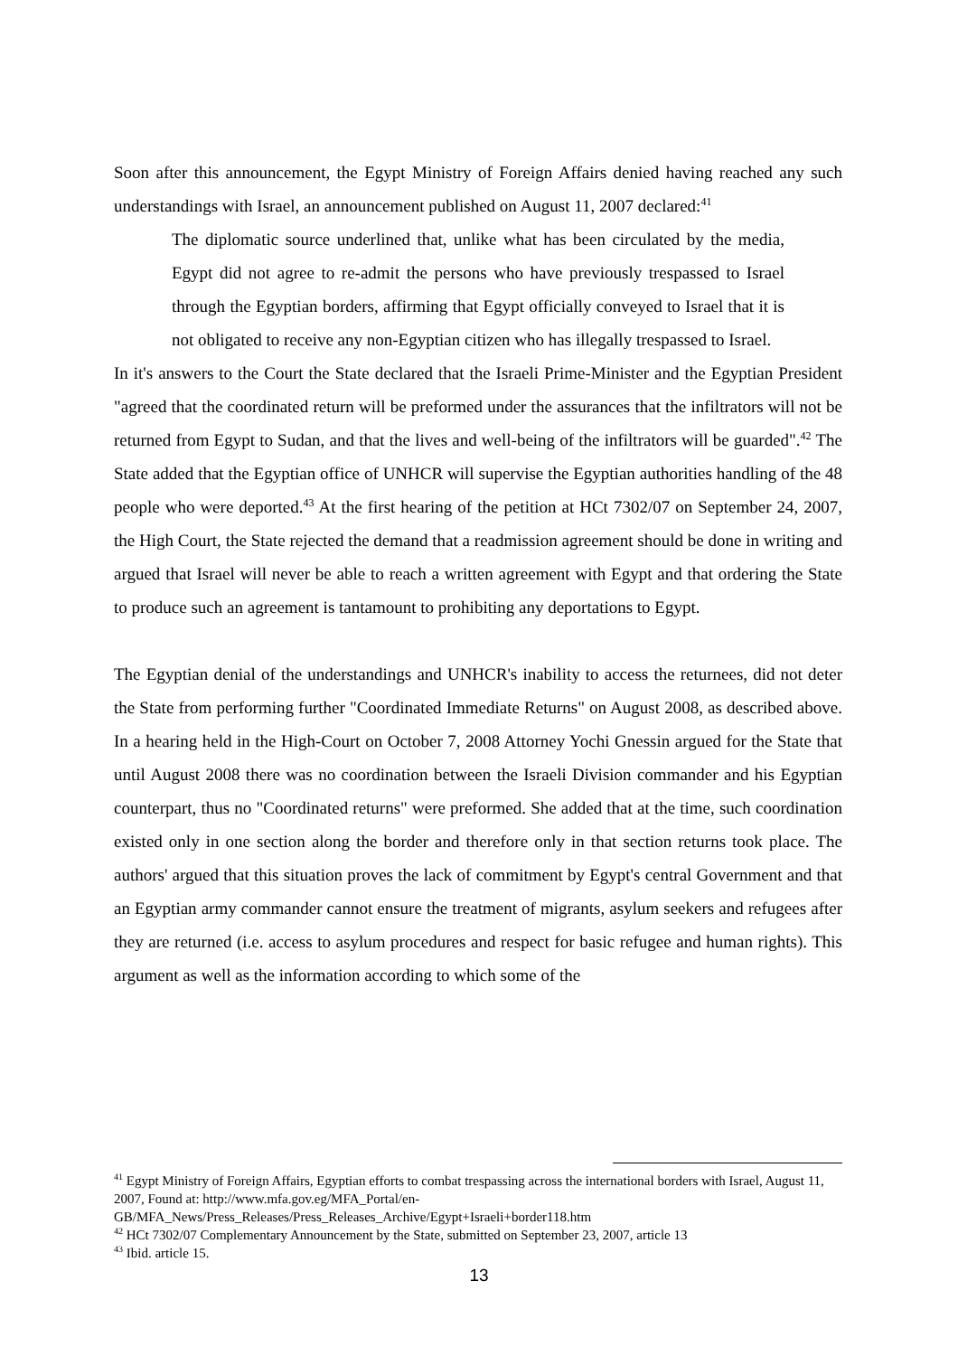Soon after this announcement, the Egypt Ministry of Foreign Affairs denied having reached any such understandings with Israel, an announcement published on August 11, 2007 declared:<sup>41</sup>
The diplomatic source underlined that, unlike what has been circulated by the media, Egypt did not agree to re-admit the persons who have previously trespassed to Israel through the Egyptian borders, affirming that Egypt officially conveyed to Israel that it is not obligated to receive any non-Egyptian citizen who has illegally trespassed to Israel.
In it's answers to the Court the State declared that the Israeli Prime-Minister and the Egyptian President "agreed that the coordinated return will be preformed under the assurances that the infiltrators will not be returned from Egypt to Sudan, and that the lives and well-being of the infiltrators will be guarded".<sup>42</sup> The State added that the Egyptian office of UNHCR will supervise the Egyptian authorities handling of the 48 people who were deported.<sup>43</sup> At the first hearing of the petition at HCt 7302/07 on September 24, 2007, the High Court, the State rejected the demand that a readmission agreement should be done in writing and argued that Israel will never be able to reach a written agreement with Egypt and that ordering the State to produce such an agreement is tantamount to prohibiting any deportations to Egypt.
The Egyptian denial of the understandings and UNHCR's inability to access the returnees, did not deter the State from performing further "Coordinated Immediate Returns" on August 2008, as described above. In a hearing held in the High-Court on October 7, 2008 Attorney Yochi Gnessin argued for the State that until August 2008 there was no coordination between the Israeli Division commander and his Egyptian counterpart, thus no "Coordinated returns" were preformed. She added that at the time, such coordination existed only in one section along the border and therefore only in that section returns took place. The authors' argued that this situation proves the lack of commitment by Egypt's central Government and that an Egyptian army commander cannot ensure the treatment of migrants, asylum seekers and refugees after they are returned (i.e. access to asylum procedures and respect for basic refugee and human rights). This argument as well as the information according to which some of the
<sup>41</sup> Egypt Ministry of Foreign Affairs, Egyptian efforts to combat trespassing across the international borders with Israel, August 11, 2007, Found at: http://www.mfa.gov.eg/MFA_Portal/en-GB/MFA_News/Press_Releases/Press_Releases_Archive/Egypt+Israeli+border118.htm
<sup>42</sup> HCt 7302/07 Complementary Announcement by the State, submitted on September 23, 2007, article 13
<sup>43</sup> Ibid. article 15.
13